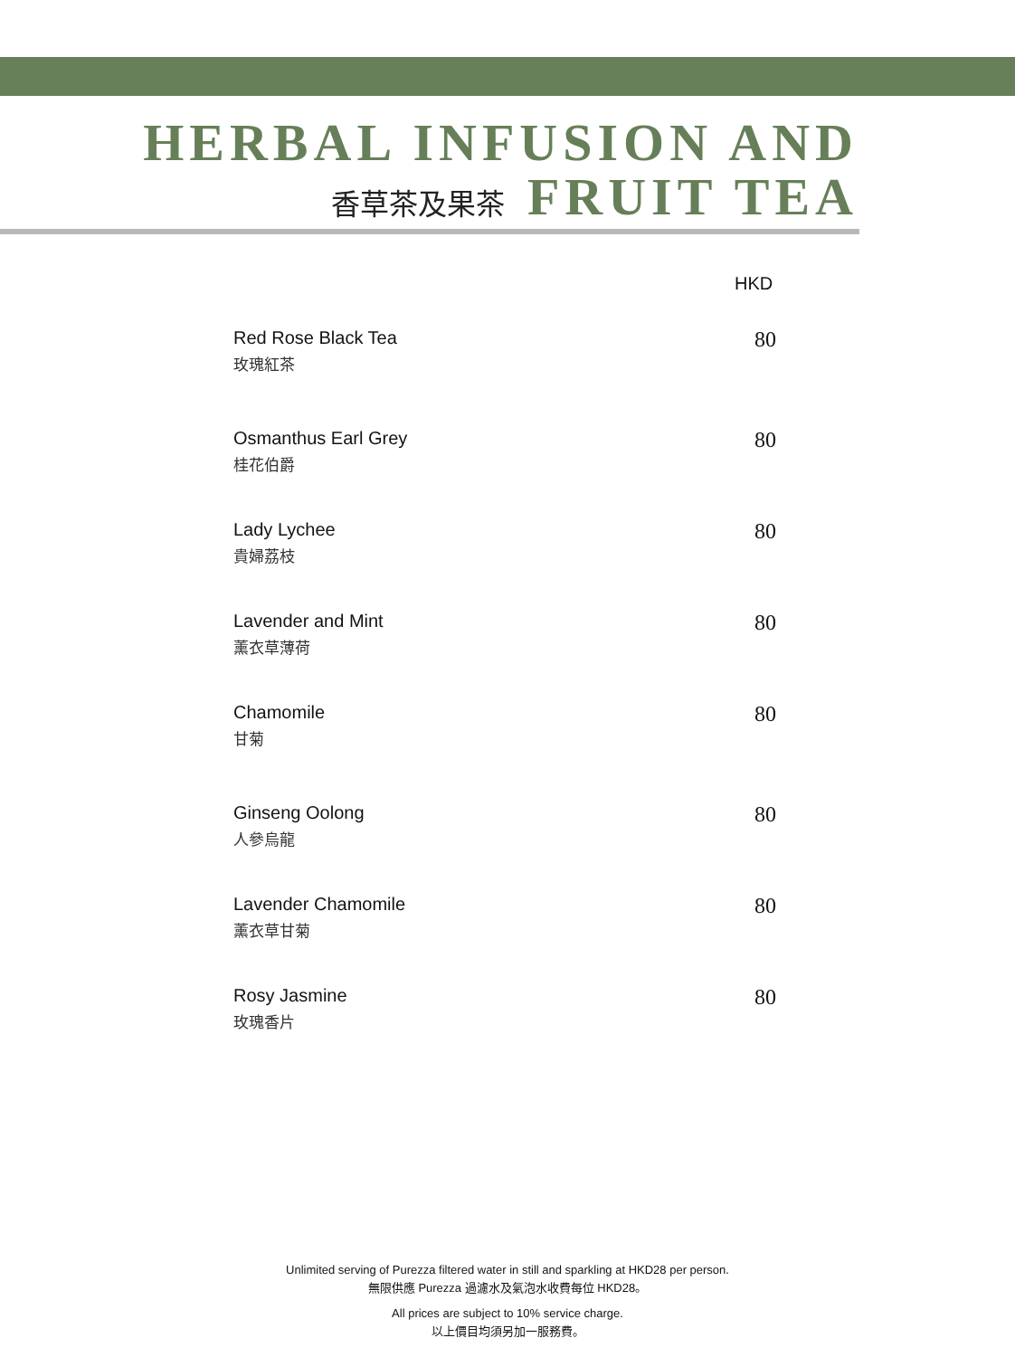HERBAL INFUSION AND
香草茶及果茶 FRUIT TEA
HKD
Red Rose Black Tea
玫瑰紅茶
80
Osmanthus Earl Grey
桂花伯爵
80
Lady Lychee
貴婦荔枝
80
Lavender and Mint
薰衣草薄荷
80
Chamomile
甘菊
80
Ginseng Oolong
人參烏龍
80
Lavender Chamomile
薰衣草甘菊
80
Rosy Jasmine
玫瑰香片
80
Unlimited serving of Purezza filtered water in still and sparkling at HKD28 per person.
無限供應 Purezza 過濾水及氣泡水收費每位 HKD28。
All prices are subject to 10% service charge.
以上價目均須另加一服務費。